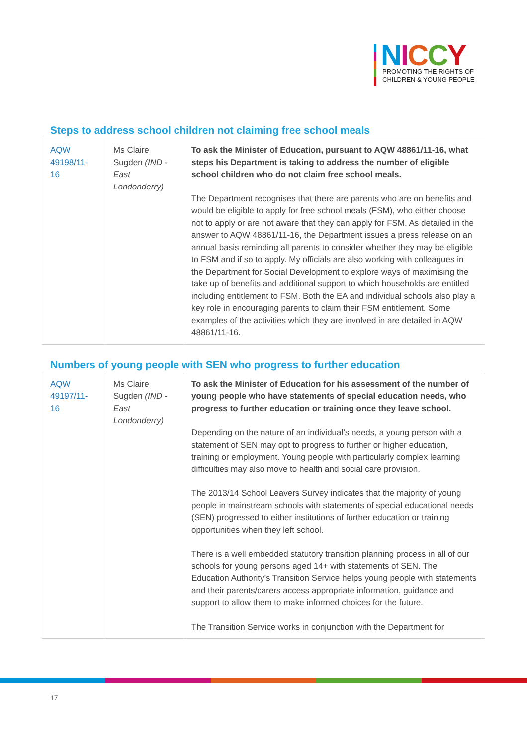NICCY
PROMOTING THE RIGHTS OF
CHILDREN & YOUNG PEOPLE
Steps to address school children not claiming free school meals
| AQW 49198/11-16 | Ms Claire Sugden (IND - East Londonderry) | To ask the Minister of Education, pursuant to AQW 48861/11-16, what steps his Department is taking to address the number of eligible school children who do not claim free school meals. The Department recognises that there are parents who are on benefits and would be eligible to apply for free school meals (FSM), who either choose not to apply or are not aware that they can apply for FSM. As detailed in the answer to AQW 48861/11-16, the Department issues a press release on an annual basis reminding all parents to consider whether they may be eligible to FSM and if so to apply. My officials are also working with colleagues in the Department for Social Development to explore ways of maximising the take up of benefits and additional support to which households are entitled including entitlement to FSM. Both the EA and individual schools also play a key role in encouraging parents to claim their FSM entitlement. Some examples of the activities which they are involved in are detailed in AQW 48861/11-16. |
Numbers of young people with SEN who progress to further education
| AQW 49197/11-16 | Ms Claire Sugden (IND - East Londonderry) | To ask the Minister of Education for his assessment of the number of young people who have statements of special education needs, who progress to further education or training once they leave school. Depending on the nature of an individual’s needs, a young person with a statement of SEN may opt to progress to further or higher education, training or employment. Young people with particularly complex learning difficulties may also move to health and social care provision. The 2013/14 School Leavers Survey indicates that the majority of young people in mainstream schools with statements of special educational needs (SEN) progressed to either institutions of further education or training opportunities when they left school. There is a well embedded statutory transition planning process in all of our schools for young persons aged 14+ with statements of SEN. The Education Authority’s Transition Service helps young people with statements and their parents/carers access appropriate information, guidance and support to allow them to make informed choices for the future. The Transition Service works in conjunction with the Department for |
17